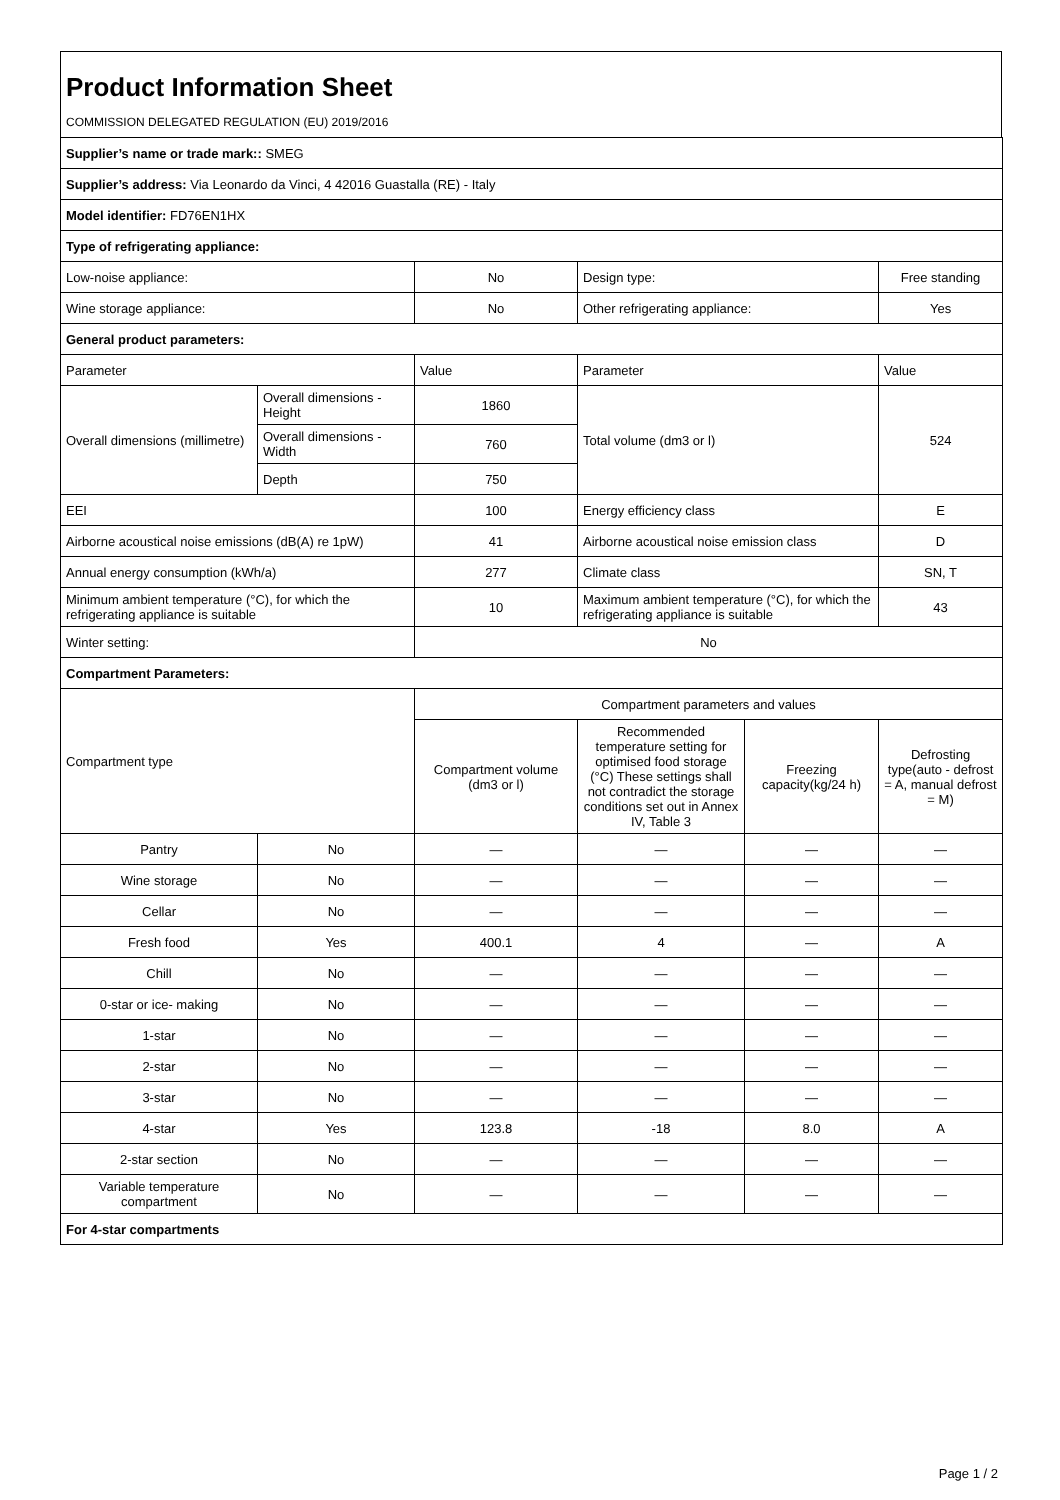Product Information Sheet
COMMISSION DELEGATED REGULATION (EU) 2019/2016
| Supplier’s name or trade mark:: SMEG | | | | | |
| Supplier’s address: Via Leonardo da Vinci, 4 42016 Guastalla (RE) - Italy | | | | | |
| Model identifier: FD76EN1HX | | | | | |
| Type of refrigerating appliance: | | | | | |
| Low-noise appliance: | | No | Design type: | | Free standing |
| Wine storage appliance: | | No | Other refrigerating appliance: | | Yes |
| General product parameters: | | | | | |
| Parameter | | Value | Parameter | | Value |
| Overall dimensions (millimetre) | Overall dimensions - Height | 1860 | Total volume (dm3 or l) | | 524 |
| | Overall dimensions - Width | 760 | | | |
| | Depth | 750 | | | |
| EEI | | 100 | Energy efficiency class | | E |
| Airborne acoustical noise emissions (dB(A) re 1pW) | | 41 | Airborne acoustical noise emission class | | D |
| Annual energy consumption (kWh/a) | | 277 | Climate class | | SN, T |
| Minimum ambient temperature (°C), for which the refrigerating appliance is suitable | | 10 | Maximum ambient temperature (°C), for which the refrigerating appliance is suitable | | 43 |
| Winter setting: | | No | | | |
| Compartment Parameters: | | | | | |
| Compartment type | | Compartment parameters and values | | | |
| | | Compartment volume (dm3 or l) | Recommended temperature setting for optimised food storage (°C) These settings shall not contradict the storage conditions set out in Annex IV, Table 3 | Freezing capacity(kg/24 h) | Defrosting type(auto - defrost = A, manual defrost = M) |
| Pantry | No | — | — | — | — |
| Wine storage | No | — | — | — | — |
| Cellar | No | — | — | — | — |
| Fresh food | Yes | 400.1 | 4 | — | A |
| Chill | No | — | — | — | — |
| 0-star or ice- making | No | — | — | — | — |
| 1-star | No | — | — | — | — |
| 2-star | No | — | — | — | — |
| 3-star | No | — | — | — | — |
| 4-star | Yes | 123.8 | -18 | 8.0 | A |
| 2-star section | No | — | — | — | — |
| Variable temperature compartment | No | — | — | — | — |
| For 4-star compartments | | | | | |
Page 1 / 2